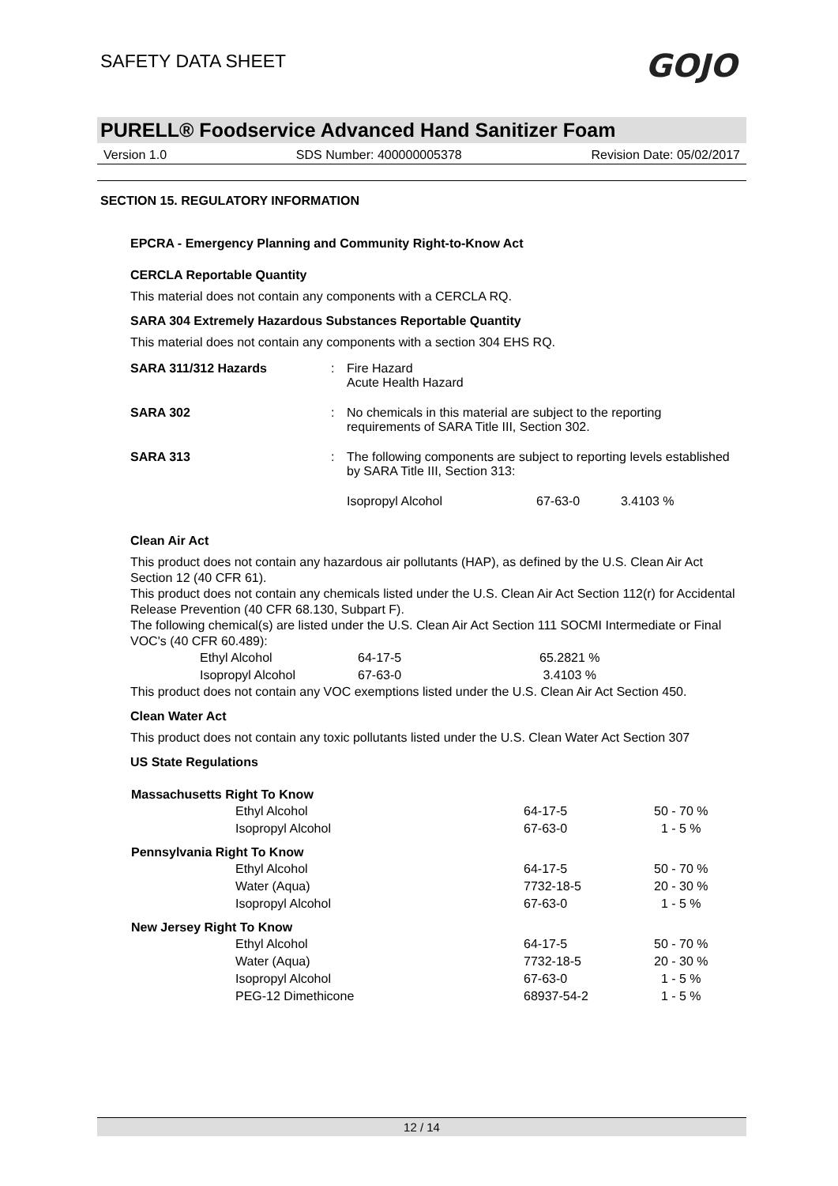SAFETY DATA SHEET
GOJO
PURELL® Foodservice Advanced Hand Sanitizer Foam
Version 1.0 SDS Number: 400000005378 Revision Date: 05/02/2017
SECTION 15. REGULATORY INFORMATION
EPCRA - Emergency Planning and Community Right-to-Know Act
CERCLA Reportable Quantity
This material does not contain any components with a CERCLA RQ.
SARA 304 Extremely Hazardous Substances Reportable Quantity
This material does not contain any components with a section 304 EHS RQ.
| SARA 311/312 Hazards | : | Fire Hazard Acute Health Hazard | | |
| SARA 302 | : | No chemicals in this material are subject to the reporting requirements of SARA Title III, Section 302. | | |
| SARA 313 | : | The following components are subject to reporting levels established by SARA Title III, Section 313: | | |
| | | Isopropyl Alcohol | 67-63-0 | 3.4103 % |
Clean Air Act
This product does not contain any hazardous air pollutants (HAP), as defined by the U.S. Clean Air Act Section 12 (40 CFR 61).
This product does not contain any chemicals listed under the U.S. Clean Air Act Section 112(r) for Accidental Release Prevention (40 CFR 68.130, Subpart F).
The following chemical(s) are listed under the U.S. Clean Air Act Section 111 SOCMI Intermediate or Final VOC's (40 CFR 60.489):
| Ethyl Alcohol | 64-17-5 | 65.2821 % |
| Isopropyl Alcohol | 67-63-0 | 3.4103 % |
This product does not contain any VOC exemptions listed under the U.S. Clean Air Act Section 450.
Clean Water Act
This product does not contain any toxic pollutants listed under the U.S. Clean Water Act Section 307
US State Regulations
| Massachusetts Right To Know | | | |
| --- | --- | --- | --- |
| | Ethyl Alcohol | 64-17-5 | 50 - 70 % |
| | Isopropyl Alcohol | 67-63-0 | 1 - 5 % |
| Pennsylvania Right To Know | | | |
| | Ethyl Alcohol | 64-17-5 | 50 - 70 % |
| | Water (Aqua) | 7732-18-5 | 20 - 30 % |
| | Isopropyl Alcohol | 67-63-0 | 1 - 5 % |
| New Jersey Right To Know | | | |
| | Ethyl Alcohol | 64-17-5 | 50 - 70 % |
| | Water (Aqua) | 7732-18-5 | 20 - 30 % |
| | Isopropyl Alcohol | 67-63-0 | 1 - 5 % |
| | PEG-12 Dimethicone | 68937-54-2 | 1 - 5 % |
12 / 14